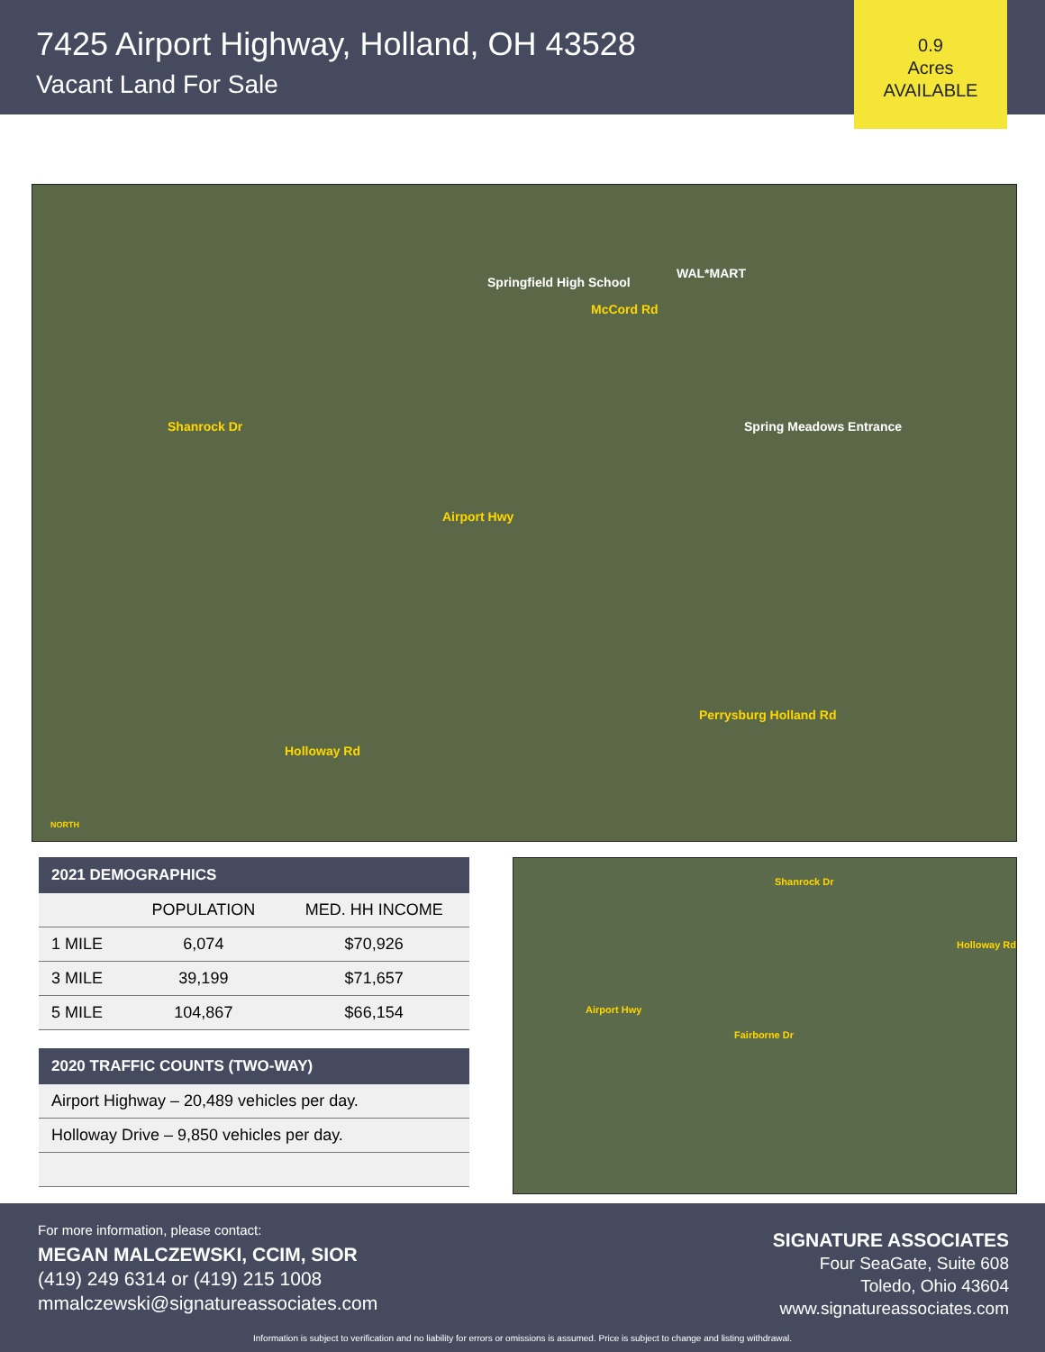7425 Airport Highway, Holland, OH 43528
Vacant Land For Sale
0.9
Acres
AVAILABLE
Springfield High School
WAL*MART
Airport Hwy
Shanrock Dr
McCord Rd
Spring Meadows Entrance
Holloway Rd
Perrysburg Holland Rd
NORTH
| 2021 DEMOGRAPHICS | | |
| --- | --- | --- |
| | POPULATION | MED. HH INCOME |
| 1 MILE | 6,074 | $70,926 |
| 3 MILE | 39,199 | $71,657 |
| 5 MILE | 104,867 | $66,154 |
| 2020 TRAFFIC COUNTS (TWO-WAY) |
| --- |
| Airport Highway – 20,489 vehicles per day. |
| Holloway Drive – 9,850 vehicles per day. |
Airport Hwy
Shanrock Dr
Fairborne Dr
Holloway Rd
For more information, please contact:
MEGAN MALCZEWSKI, CCIM, SIOR
(419) 249 6314 or (419) 215 1008
mmalczewski@signatureassociates.com
SIGNATURE ASSOCIATES
Four SeaGate, Suite 608
Toledo, Ohio 43604
www.signatureassociates.com
Information is subject to verification and no liability for errors or omissions is assumed. Price is subject to change and listing withdrawal.